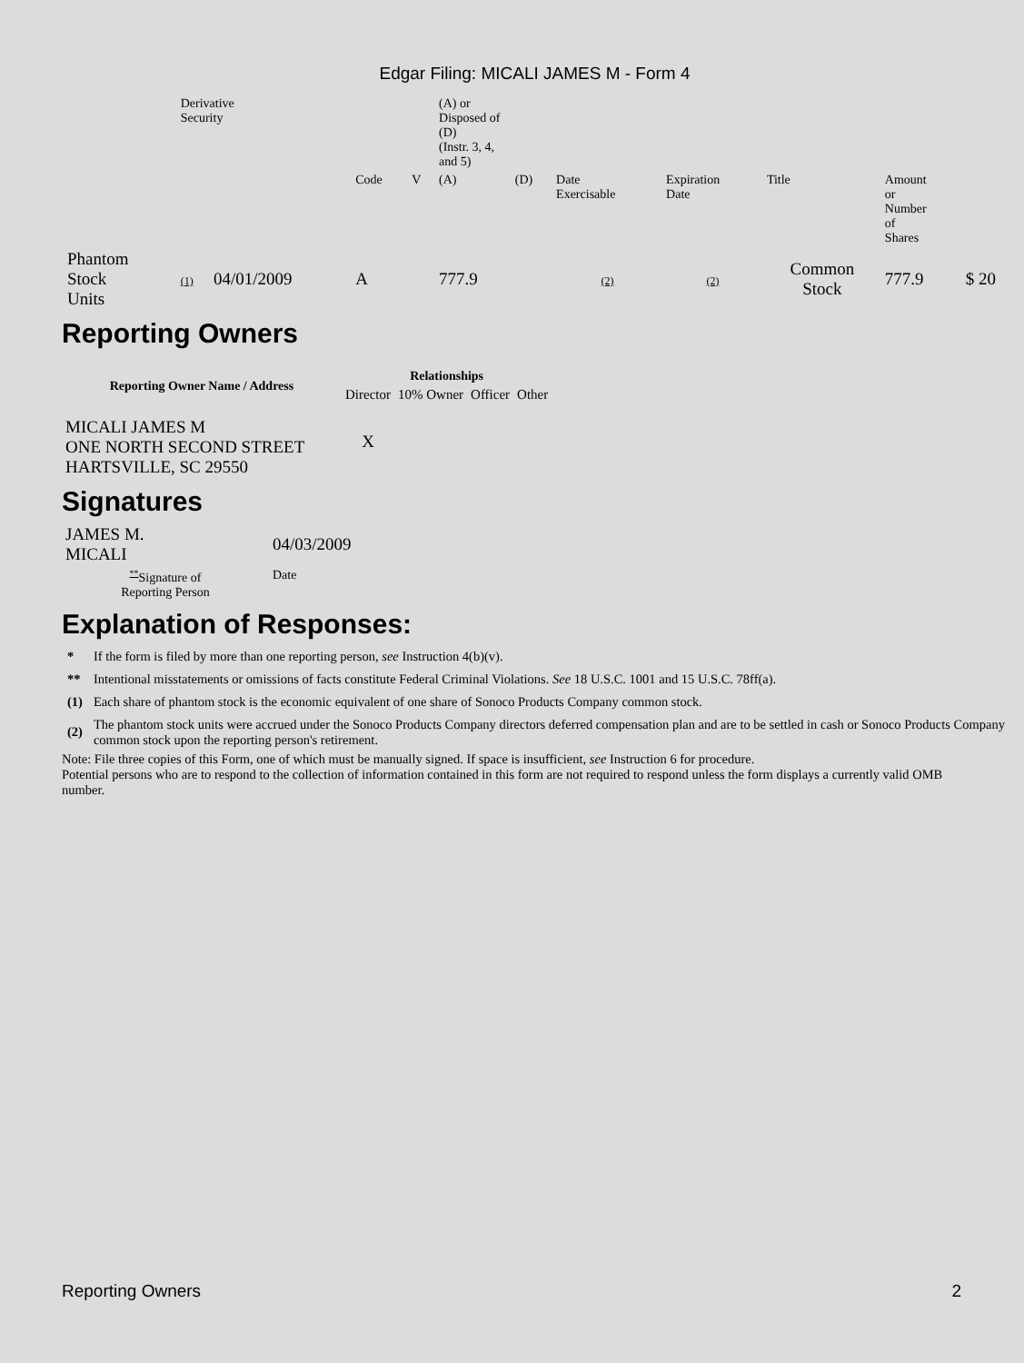Edgar Filing: MICALI JAMES M - Form 4
| | Derivative Security | | | | (A) or Disposed of (D) (Instr. 3, 4, and 5) | | | | | | |
| | | | Code | V | (A) | (D) | Date Exercisable | Expiration Date | Title | Amount or Number of Shares | |
| Phantom Stock Units | (1) | 04/01/2009 | A | | 777.9 | | (2) | (2) | Common Stock | 777.9 | $ 20 |
Reporting Owners
| Reporting Owner Name / Address | Relationships | | | |
| --- | --- | --- | --- | --- |
| | Director | 10% Owner | Officer | Other |
| MICALI JAMES M ONE NORTH SECOND STREET HARTSVILLE, SC 29550 | X | | | |
Signatures
| JAMES M. MICALI | 04/03/2009 |
| <sup>**</sup> Signature of Reporting Person | Date |
Explanation of Responses:
| * | If the form is filed by more than one reporting person, see Instruction 4(b)(v). |
| ** | Intentional misstatements or omissions of facts constitute Federal Criminal Violations. See 18 U.S.C. 1001 and 15 U.S.C. 78ff(a). |
| (1) | Each share of phantom stock is the economic equivalent of one share of Sonoco Products Company common stock. |
| (2) | The phantom stock units were accrued under the Sonoco Products Company directors deferred compensation plan and are to be settled in cash or Sonoco Products Company common stock upon the reporting person's retirement. |
Note: File three copies of this Form, one of which must be manually signed. If space is insufficient, see Instruction 6 for procedure.
Potential persons who are to respond to the collection of information contained in this form are not required to respond unless the form displays a currently valid OMB number.
Reporting Owners 2